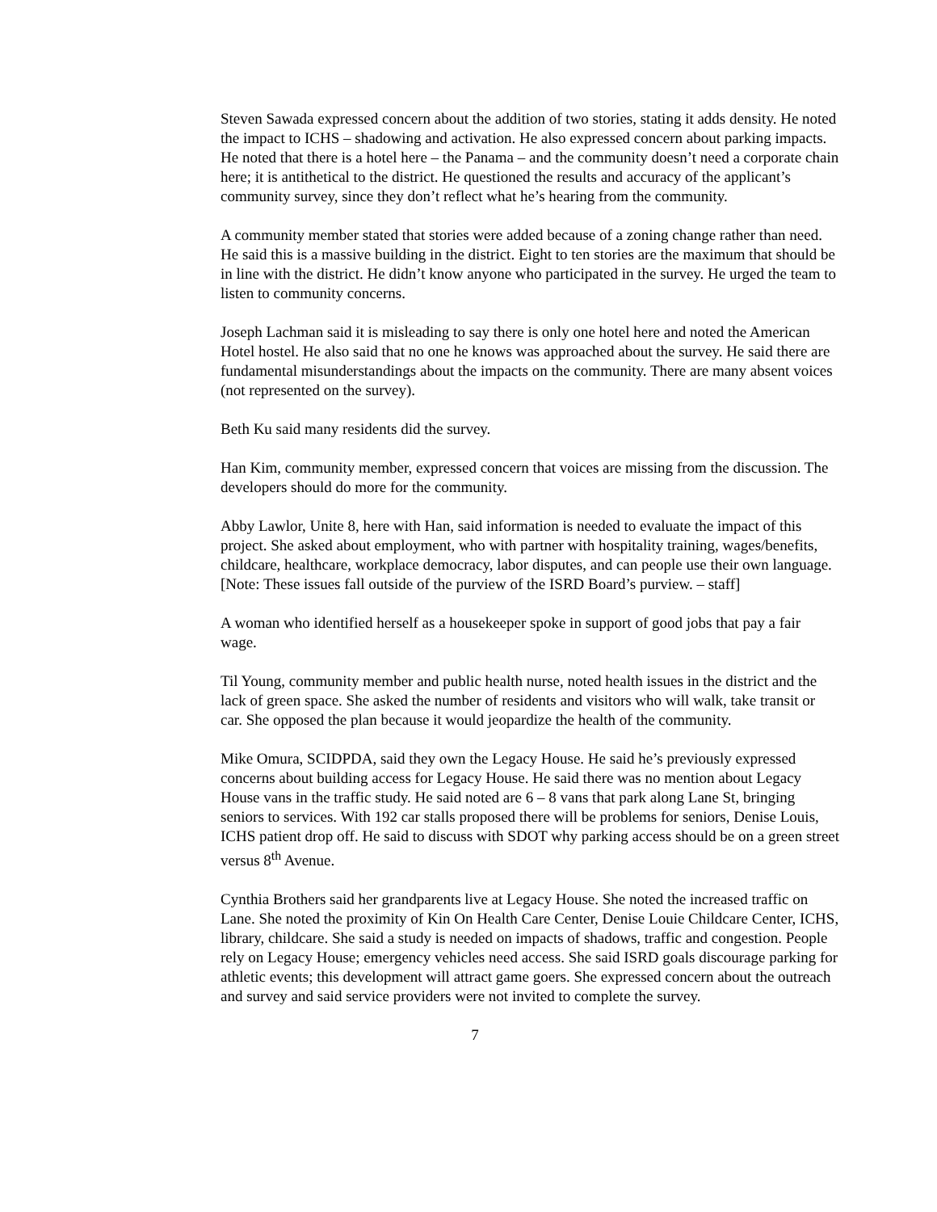Steven Sawada expressed concern about the addition of two stories, stating it adds density. He noted the impact to ICHS – shadowing and activation. He also expressed concern about parking impacts. He noted that there is a hotel here – the Panama – and the community doesn’t need a corporate chain here; it is antithetical to the district. He questioned the results and accuracy of the applicant’s community survey, since they don’t reflect what he’s hearing from the community.
A community member stated that stories were added because of a zoning change rather than need. He said this is a massive building in the district. Eight to ten stories are the maximum that should be in line with the district. He didn’t know anyone who participated in the survey. He urged the team to listen to community concerns.
Joseph Lachman said it is misleading to say there is only one hotel here and noted the American Hotel hostel. He also said that no one he knows was approached about the survey. He said there are fundamental misunderstandings about the impacts on the community. There are many absent voices (not represented on the survey).
Beth Ku said many residents did the survey.
Han Kim, community member, expressed concern that voices are missing from the discussion. The developers should do more for the community.
Abby Lawlor, Unite 8, here with Han, said information is needed to evaluate the impact of this project. She asked about employment, who with partner with hospitality training, wages/benefits, childcare, healthcare, workplace democracy, labor disputes, and can people use their own language. [Note: These issues fall outside of the purview of the ISRD Board’s purview. – staff]
A woman who identified herself as a housekeeper spoke in support of good jobs that pay a fair wage.
Til Young, community member and public health nurse, noted health issues in the district and the lack of green space. She asked the number of residents and visitors who will walk, take transit or car. She opposed the plan because it would jeopardize the health of the community.
Mike Omura, SCIDPDA, said they own the Legacy House. He said he’s previously expressed concerns about building access for Legacy House. He said there was no mention about Legacy House vans in the traffic study. He said noted are 6 – 8 vans that park along Lane St, bringing seniors to services. With 192 car stalls proposed there will be problems for seniors, Denise Louis, ICHS patient drop off. He said to discuss with SDOT why parking access should be on a green street versus 8<sup>th</sup> Avenue.
Cynthia Brothers said her grandparents live at Legacy House. She noted the increased traffic on Lane. She noted the proximity of Kin On Health Care Center, Denise Louie Childcare Center, ICHS, library, childcare. She said a study is needed on impacts of shadows, traffic and congestion. People rely on Legacy House; emergency vehicles need access. She said ISRD goals discourage parking for athletic events; this development will attract game goers. She expressed concern about the outreach and survey and said service providers were not invited to complete the survey.
7